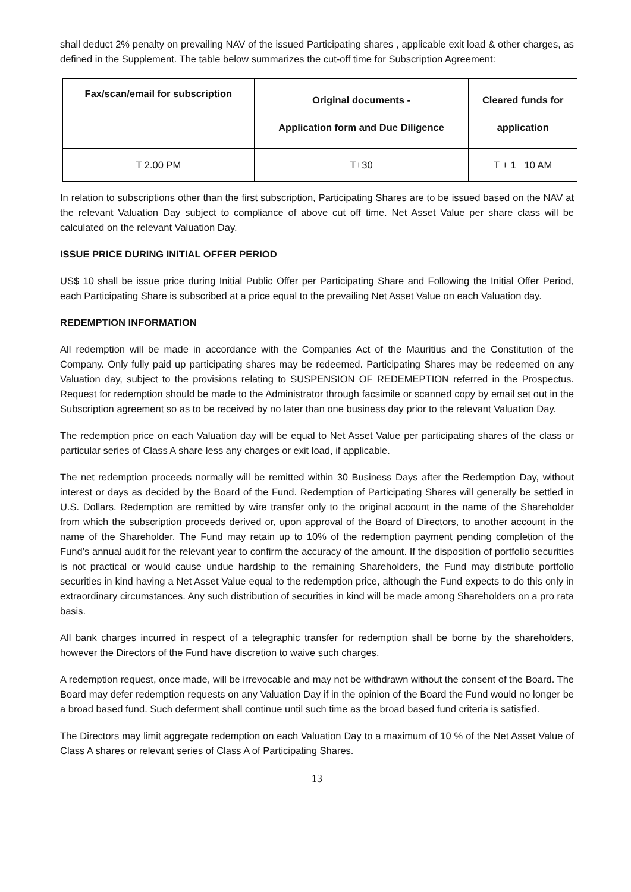shall deduct 2% penalty on prevailing NAV of the issued Participating shares , applicable exit load & other charges, as defined in the Supplement. The table below summarizes the cut-off time for Subscription Agreement:
| Fax/scan/email for subscription | Original documents - Application form and Due Diligence | Cleared funds for application |
| --- | --- | --- |
| T 2.00 PM | T+30 | T + 1 10 AM |
In relation to subscriptions other than the first subscription, Participating Shares are to be issued based on the NAV at the relevant Valuation Day subject to compliance of above cut off time. Net Asset Value per share class will be calculated on the relevant Valuation Day.
ISSUE PRICE DURING INITIAL OFFER PERIOD
US$ 10 shall be issue price during Initial Public Offer per Participating Share and Following the Initial Offer Period, each Participating Share is subscribed at a price equal to the prevailing Net Asset Value on each Valuation day.
REDEMPTION INFORMATION
All redemption will be made in accordance with the Companies Act of the Mauritius and the Constitution of the Company. Only fully paid up participating shares may be redeemed. Participating Shares may be redeemed on any Valuation day, subject to the provisions relating to SUSPENSION OF REDEMEPTION referred in the Prospectus. Request for redemption should be made to the Administrator through facsimile or scanned copy by email set out in the Subscription agreement so as to be received by no later than one business day prior to the relevant Valuation Day.
The redemption price on each Valuation day will be equal to Net Asset Value per participating shares of the class or particular series of Class A share less any charges or exit load, if applicable.
The net redemption proceeds normally will be remitted within 30 Business Days after the Redemption Day, without interest or days as decided by the Board of the Fund. Redemption of Participating Shares will generally be settled in U.S. Dollars. Redemption are remitted by wire transfer only to the original account in the name of the Shareholder from which the subscription proceeds derived or, upon approval of the Board of Directors, to another account in the name of the Shareholder. The Fund may retain up to 10% of the redemption payment pending completion of the Fund’s annual audit for the relevant year to confirm the accuracy of the amount. If the disposition of portfolio securities is not practical or would cause undue hardship to the remaining Shareholders, the Fund may distribute portfolio securities in kind having a Net Asset Value equal to the redemption price, although the Fund expects to do this only in extraordinary circumstances. Any such distribution of securities in kind will be made among Shareholders on a pro rata basis.
All bank charges incurred in respect of a telegraphic transfer for redemption shall be borne by the shareholders, however the Directors of the Fund have discretion to waive such charges.
A redemption request, once made, will be irrevocable and may not be withdrawn without the consent of the Board. The Board may defer redemption requests on any Valuation Day if in the opinion of the Board the Fund would no longer be a broad based fund. Such deferment shall continue until such time as the broad based fund criteria is satisfied.
The Directors may limit aggregate redemption on each Valuation Day to a maximum of 10 % of the Net Asset Value of Class A shares or relevant series of Class A of Participating Shares.
13